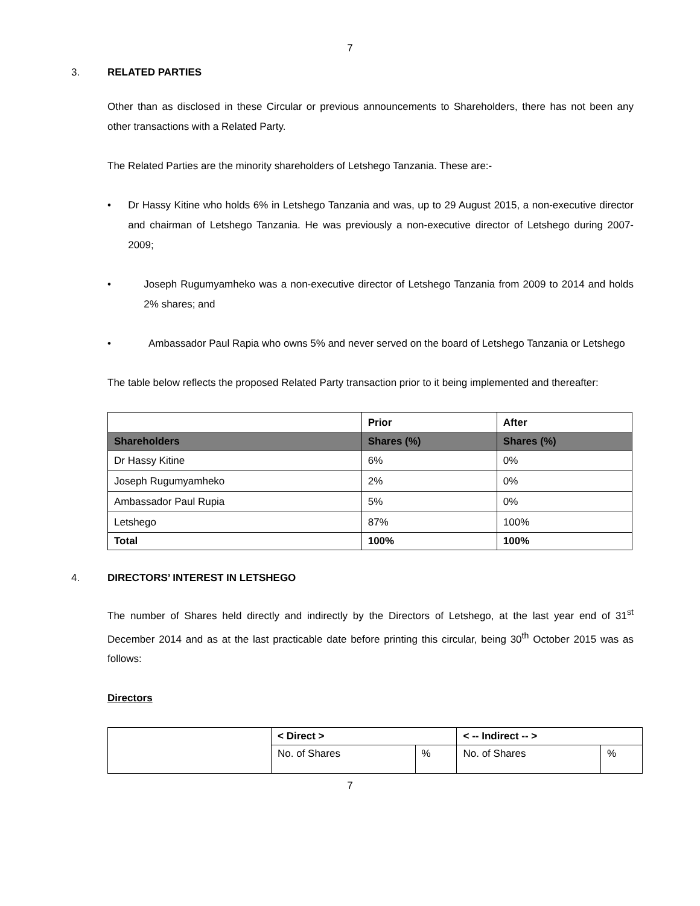7
3. RELATED PARTIES
Other than as disclosed in these Circular or previous announcements to Shareholders, there has not been any other transactions with a Related Party.
The Related Parties are the minority shareholders of Letshego Tanzania. These are:-
• Dr Hassy Kitine who holds 6% in Letshego Tanzania and was, up to 29 August 2015, a non-executive director and chairman of Letshego Tanzania. He was previously a non-executive director of Letshego during 2007-2009;
• Joseph Rugumyamheko was a non-executive director of Letshego Tanzania from 2009 to 2014 and holds 2% shares; and
• Ambassador Paul Rapia who owns 5% and never served on the board of Letshego Tanzania or Letshego
The table below reflects the proposed Related Party transaction prior to it being implemented and thereafter:
| | Prior | After |
| Shareholders | Shares (%) | Shares (%) |
| Dr Hassy Kitine | 6% | 0% |
| Joseph Rugumyamheko | 2% | 0% |
| Ambassador Paul Rupia | 5% | 0% |
| Letshego | 87% | 100% |
| Total | 100% | 100% |
4. DIRECTORS’ INTEREST IN LETSHEGO
The number of Shares held directly and indirectly by the Directors of Letshego, at the last year end of 31<sup>st</sup> December 2014 and as at the last practicable date before printing this circular, being 30<sup>th</sup> October 2015 was as follows:
Directors
| | < Direct > | | < -- Indirect -- > | |
| | No. of Shares | % | No. of Shares | % |
7